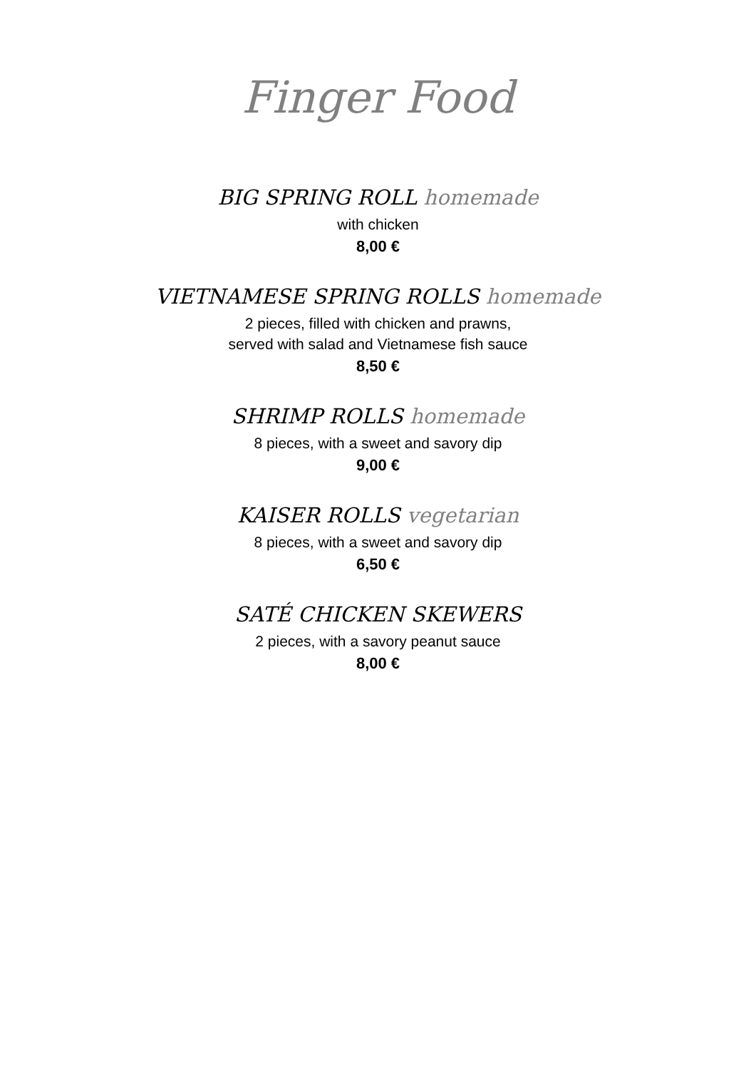Finger Food
BIG SPRING ROLL homemade
with chicken
8,00 €
VIETNAMESE SPRING ROLLS homemade
2 pieces, filled with chicken and prawns,
served with salad and Vietnamese fish sauce
8,50 €
SHRIMP ROLLS homemade
8 pieces, with a sweet and savory dip
9,00 €
KAISER ROLLS vegetarian
8 pieces, with a sweet and savory dip
6,50 €
SATÉ CHICKEN SKEWERS
2 pieces, with a savory peanut sauce
8,00 €